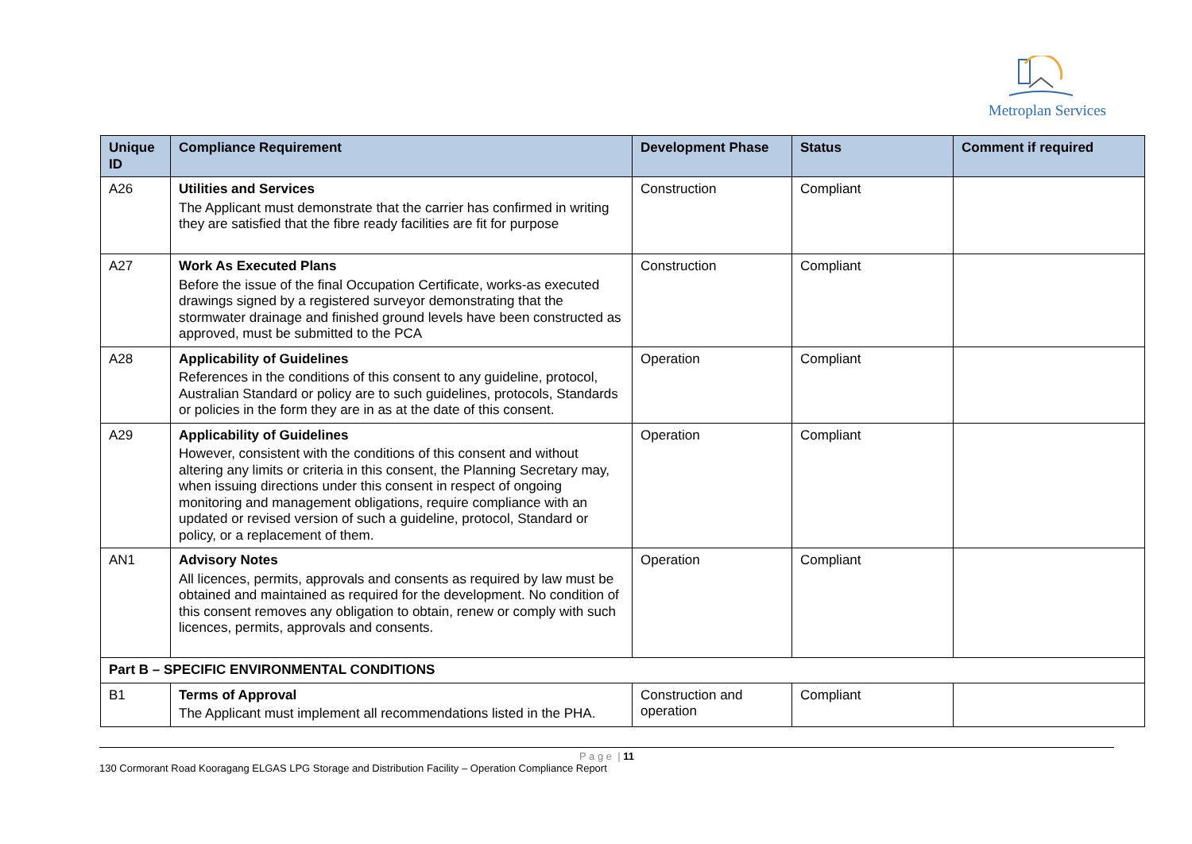Metroplan Services
| Unique ID | Compliance Requirement | Development Phase | Status | Comment if required |
| --- | --- | --- | --- | --- |
| A26 | Utilities and Services The Applicant must demonstrate that the carrier has confirmed in writing they are satisfied that the fibre ready facilities are fit for purpose | Construction | Compliant | |
| A27 | Work As Executed Plans Before the issue of the final Occupation Certificate, works-as executed drawings signed by a registered surveyor demonstrating that the stormwater drainage and finished ground levels have been constructed as approved, must be submitted to the PCA | Construction | Compliant | |
| A28 | Applicability of Guidelines References in the conditions of this consent to any guideline, protocol, Australian Standard or policy are to such guidelines, protocols, Standards or policies in the form they are in as at the date of this consent. | Operation | Compliant | |
| A29 | Applicability of Guidelines However, consistent with the conditions of this consent and without altering any limits or criteria in this consent, the Planning Secretary may, when issuing directions under this consent in respect of ongoing monitoring and management obligations, require compliance with an updated or revised version of such a guideline, protocol, Standard or policy, or a replacement of them. | Operation | Compliant | |
| AN1 | Advisory Notes All licences, permits, approvals and consents as required by law must be obtained and maintained as required for the development. No condition of this consent removes any obligation to obtain, renew or comply with such licences, permits, approvals and consents. | Operation | Compliant | |
| Part B – SPECIFIC ENVIRONMENTAL CONDITIONS | | | | |
| B1 | Terms of Approval The Applicant must implement all recommendations listed in the PHA. | Construction and operation | Compliant | |
P a g e | 11
130 Cormorant Road Kooragang ELGAS LPG Storage and Distribution Facility – Operation Compliance Report